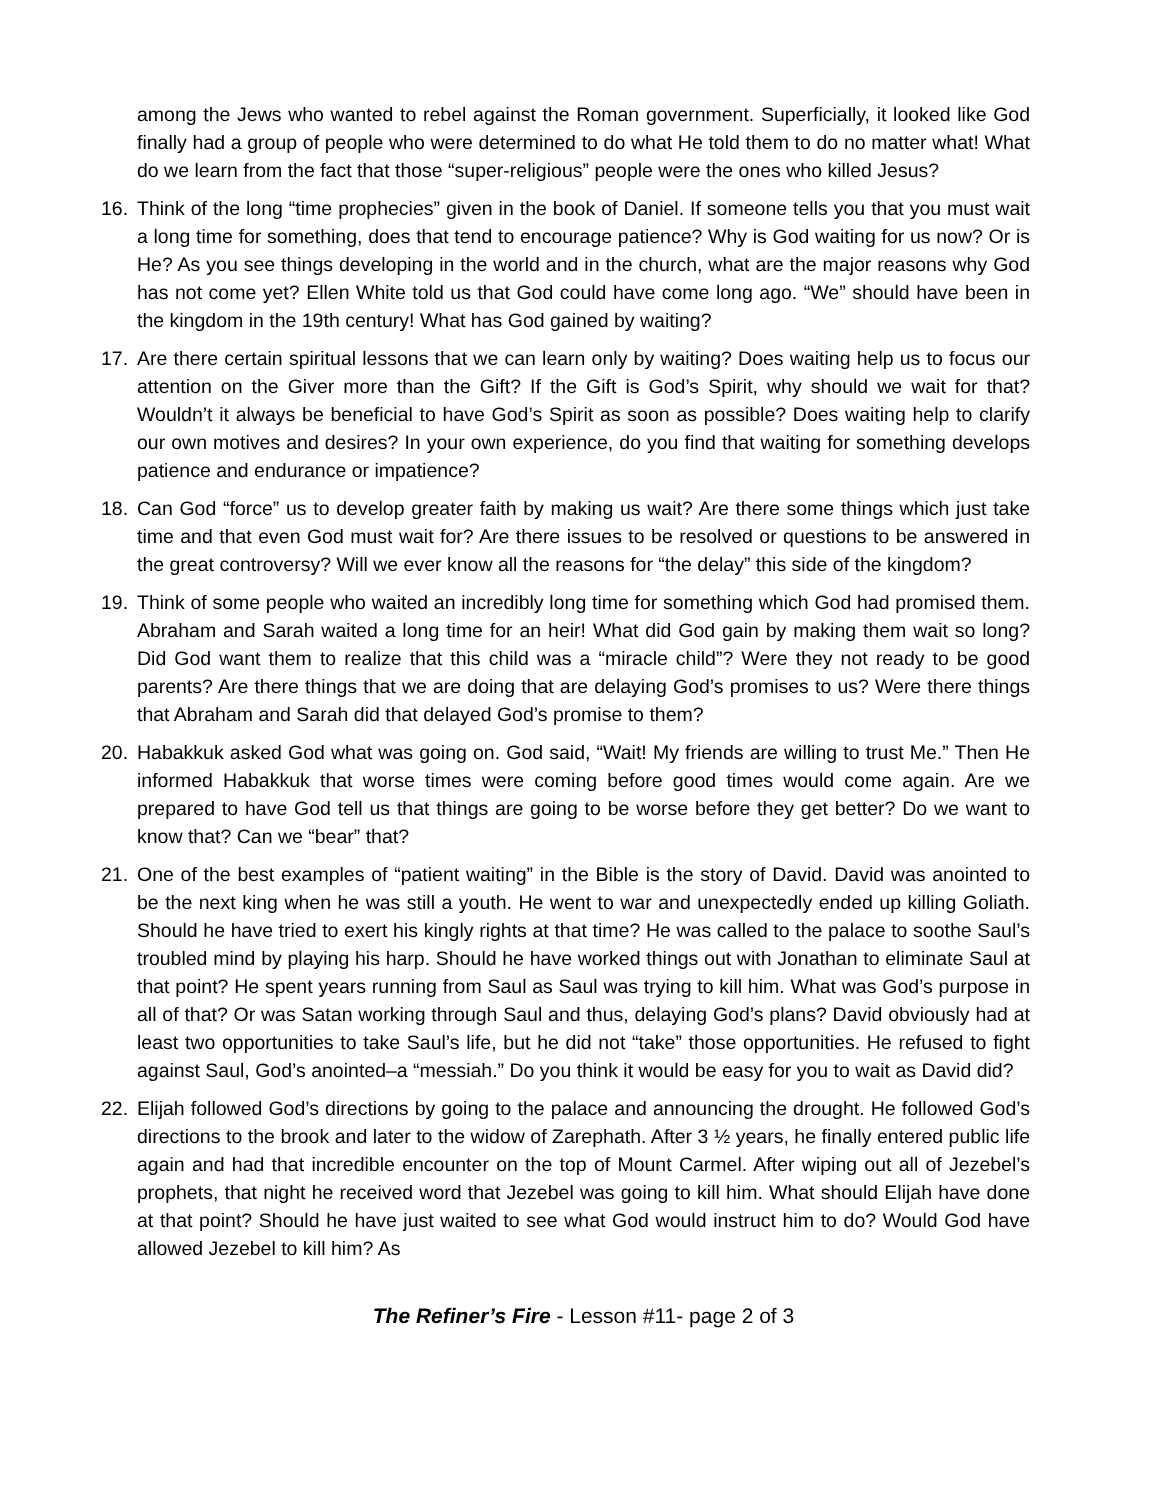among the Jews who wanted to rebel against the Roman government. Superficially, it looked like God finally had a group of people who were determined to do what He told them to do no matter what! What do we learn from the fact that those “super-religious” people were the ones who killed Jesus?
16. Think of the long “time prophecies” given in the book of Daniel. If someone tells you that you must wait a long time for something, does that tend to encourage patience? Why is God waiting for us now? Or is He? As you see things developing in the world and in the church, what are the major reasons why God has not come yet? Ellen White told us that God could have come long ago. “We” should have been in the kingdom in the 19th century! What has God gained by waiting?
17. Are there certain spiritual lessons that we can learn only by waiting? Does waiting help us to focus our attention on the Giver more than the Gift? If the Gift is God’s Spirit, why should we wait for that? Wouldn’t it always be beneficial to have God’s Spirit as soon as possible? Does waiting help to clarify our own motives and desires? In your own experience, do you find that waiting for something develops patience and endurance or impatience?
18. Can God “force” us to develop greater faith by making us wait? Are there some things which just take time and that even God must wait for? Are there issues to be resolved or questions to be answered in the great controversy? Will we ever know all the reasons for “the delay” this side of the kingdom?
19. Think of some people who waited an incredibly long time for something which God had promised them. Abraham and Sarah waited a long time for an heir! What did God gain by making them wait so long? Did God want them to realize that this child was a “miracle child”? Were they not ready to be good parents? Are there things that we are doing that are delaying God’s promises to us? Were there things that Abraham and Sarah did that delayed God’s promise to them?
20. Habakkuk asked God what was going on. God said, “Wait! My friends are willing to trust Me.” Then He informed Habakkuk that worse times were coming before good times would come again. Are we prepared to have God tell us that things are going to be worse before they get better? Do we want to know that? Can we “bear” that?
21. One of the best examples of “patient waiting” in the Bible is the story of David. David was anointed to be the next king when he was still a youth. He went to war and unexpectedly ended up killing Goliath. Should he have tried to exert his kingly rights at that time? He was called to the palace to soothe Saul’s troubled mind by playing his harp. Should he have worked things out with Jonathan to eliminate Saul at that point? He spent years running from Saul as Saul was trying to kill him. What was God’s purpose in all of that? Or was Satan working through Saul and thus, delaying God’s plans? David obviously had at least two opportunities to take Saul’s life, but he did not “take” those opportunities. He refused to fight against Saul, God’s anointed–a “messiah.” Do you think it would be easy for you to wait as David did?
22. Elijah followed God’s directions by going to the palace and announcing the drought. He followed God’s directions to the brook and later to the widow of Zarephath. After 3 ½ years, he finally entered public life again and had that incredible encounter on the top of Mount Carmel. After wiping out all of Jezebel’s prophets, that night he received word that Jezebel was going to kill him. What should Elijah have done at that point? Should he have just waited to see what God would instruct him to do? Would God have allowed Jezebel to kill him? As
The Refiner’s Fire - Lesson #11- page 2 of 3